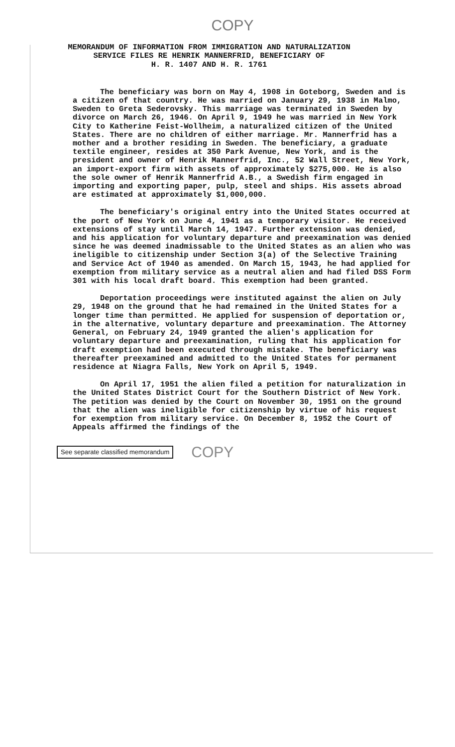COPY
MEMORANDUM OF INFORMATION FROM IMMIGRATION AND NATURALIZATION
SERVICE FILES RE HENRIK MANNERFRID, BENEFICIARY OF
H. R. 1407 AND H. R. 1761
The beneficiary was born on May 4, 1908 in Goteborg, Sweden and is a citizen of that country. He was married on January 29, 1938 in Malmo, Sweden to Greta Sederovsky. This marriage was terminated in Sweden by divorce on March 26, 1946. On April 9, 1949 he was married in New York City to Katherine Feist-Wollheim, a naturalized citizen of the United States. There are no children of either marriage. Mr. Mannerfrid has a mother and a brother residing in Sweden. The beneficiary, a graduate textile engineer, resides at 350 Park Avenue, New York, and is the president and owner of Henrik Mannerfrid, Inc., 52 Wall Street, New York, an import-export firm with assets of approximately $275,000. He is also the sole owner of Henrik Mannerfrid A.B., a Swedish firm engaged in importing and exporting paper, pulp, steel and ships. His assets abroad are estimated at approximately $1,000,000.
The beneficiary's original entry into the United States occurred at the port of New York on June 4, 1941 as a temporary visitor. He received extensions of stay until March 14, 1947. Further extension was denied, and his application for voluntary departure and preexamination was denied since he was deemed inadmissable to the United States as an alien who was ineligible to citizenship under Section 3(a) of the Selective Training and Service Act of 1940 as amended. On March 15, 1943, he had applied for exemption from military service as a neutral alien and had filed DSS Form 301 with his local draft board. This exemption had been granted.
Deportation proceedings were instituted against the alien on July 29, 1948 on the ground that he had remained in the United States for a longer time than permitted. He applied for suspension of deportation or, in the alternative, voluntary departure and preexamination. The Attorney General, on February 24, 1949 granted the alien's application for voluntary departure and preexamination, ruling that his application for draft exemption had been executed through mistake. The beneficiary was thereafter preexamined and admitted to the United States for permanent residence at Niagra Falls, New York on April 5, 1949.
On April 17, 1951 the alien filed a petition for naturalization in the United States District Court for the Southern District of New York. The petition was denied by the Court on November 30, 1951 on the ground that the alien was ineligible for citizenship by virtue of his request for exemption from military service. On December 8, 1952 the Court of Appeals affirmed the findings of the
See separate classified memorandum COPY